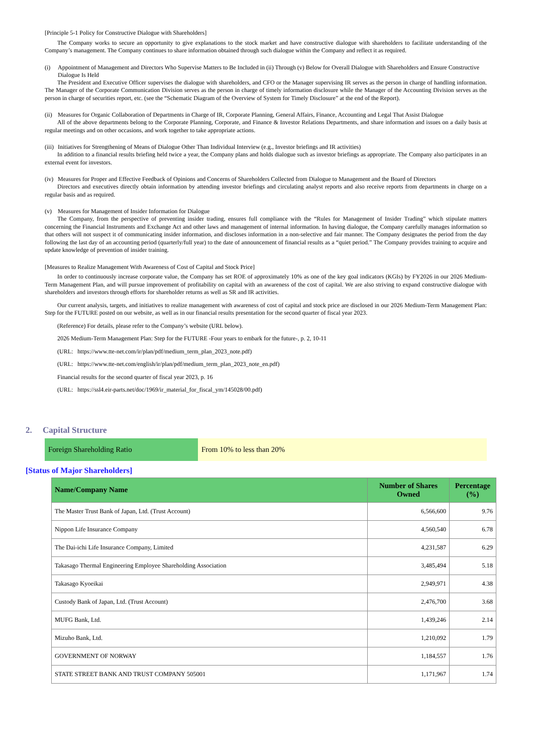[Principle 5-1 Policy for Constructive Dialogue with Shareholders]
The Company works to secure an opportunity to give explanations to the stock market and have constructive dialogue with shareholders to facilitate understanding of the Company’s management. The Company continues to share information obtained through such dialogue within the Company and reflect it as required.
(i) Appointment of Management and Directors Who Supervise Matters to Be Included in (ii) Through (v) Below for Overall Dialogue with Shareholders and Ensure Constructive Dialogue Is Held
The President and Executive Officer supervises the dialogue with shareholders, and CFO or the Manager supervising IR serves as the person in charge of handling information. The Manager of the Corporate Communication Division serves as the person in charge of timely information disclosure while the Manager of the Accounting Division serves as the person in charge of securities report, etc. (see the “Schematic Diagram of the Overview of System for Timely Disclosure” at the end of the Report).
(ii) Measures for Organic Collaboration of Departments in Charge of IR, Corporate Planning, General Affairs, Finance, Accounting and Legal That Assist Dialogue
All of the above departments belong to the Corporate Planning, Corporate, and Finance & Investor Relations Departments, and share information and issues on a daily basis at regular meetings and on other occasions, and work together to take appropriate actions.
(iii) Initiatives for Strengthening of Means of Dialogue Other Than Individual Interview (e.g., Investor briefings and IR activities)
In addition to a financial results briefing held twice a year, the Company plans and holds dialogue such as investor briefings as appropriate. The Company also participates in an external event for investors.
(iv) Measures for Proper and Effective Feedback of Opinions and Concerns of Shareholders Collected from Dialogue to Management and the Board of Directors
Directors and executives directly obtain information by attending investor briefings and circulating analyst reports and also receive reports from departments in charge on a regular basis and as required.
(v) Measures for Management of Insider Information for Dialogue
The Company, from the perspective of preventing insider trading, ensures full compliance with the “Rules for Management of Insider Trading” which stipulate matters concerning the Financial Instruments and Exchange Act and other laws and management of internal information. In having dialogue, the Company carefully manages information so that others will not suspect it of communicating insider information, and discloses information in a non-selective and fair manner. The Company designates the period from the day following the last day of an accounting period (quarterly/full year) to the date of announcement of financial results as a “quiet period.” The Company provides training to acquire and update knowledge of prevention of insider training.
[Measures to Realize Management With Awareness of Cost of Capital and Stock Price]
In order to continuously increase corporate value, the Company has set ROE of approximately 10% as one of the key goal indicators (KGIs) by FY2026 in our 2026 Medium-Term Management Plan, and will pursue improvement of profitability on capital with an awareness of the cost of capital. We are also striving to expand constructive dialogue with shareholders and investors through efforts for shareholder returns as well as SR and IR activities.
Our current analysis, targets, and initiatives to realize management with awareness of cost of capital and stock price are disclosed in our 2026 Medium-Term Management Plan: Step for the FUTURE posted on our website, as well as in our financial results presentation for the second quarter of fiscal year 2023.
(Reference) For details, please refer to the Company’s website (URL below).
2026 Medium-Term Management Plan: Step for the FUTURE -Four years to embark for the future-, p. 2, 10-11
(URL: https://www.tte-net.com/ir/plan/pdf/medium_term_plan_2023_note.pdf)
(URL: https://www.tte-net.com/english/ir/plan/pdf/medium_term_plan_2023_note_en.pdf)
Financial results for the second quarter of fiscal year 2023, p. 16
(URL: https://ssl4.eir-parts.net/doc/1969/ir_material_for_fiscal_ym/145028/00.pdf)
2. Capital Structure
Foreign Shareholding Ratio From 10% to less than 20%
[Status of Major Shareholders]
| Name/Company Name | Number of Shares Owned | Percentage (%) |
| --- | --- | --- |
| The Master Trust Bank of Japan, Ltd. (Trust Account) | 6,566,600 | 9.76 |
| Nippon Life Insurance Company | 4,560,540 | 6.78 |
| The Dai-ichi Life Insurance Company, Limited | 4,231,587 | 6.29 |
| Takasago Thermal Engineering Employee Shareholding Association | 3,485,494 | 5.18 |
| Takasago Kyoeikai | 2,949,971 | 4.38 |
| Custody Bank of Japan, Ltd. (Trust Account) | 2,476,700 | 3.68 |
| MUFG Bank, Ltd. | 1,439,246 | 2.14 |
| Mizuho Bank, Ltd. | 1,210,092 | 1.79 |
| GOVERNMENT OF NORWAY | 1,184,557 | 1.76 |
| STATE STREET BANK AND TRUST COMPANY 505001 | 1,171,967 | 1.74 |